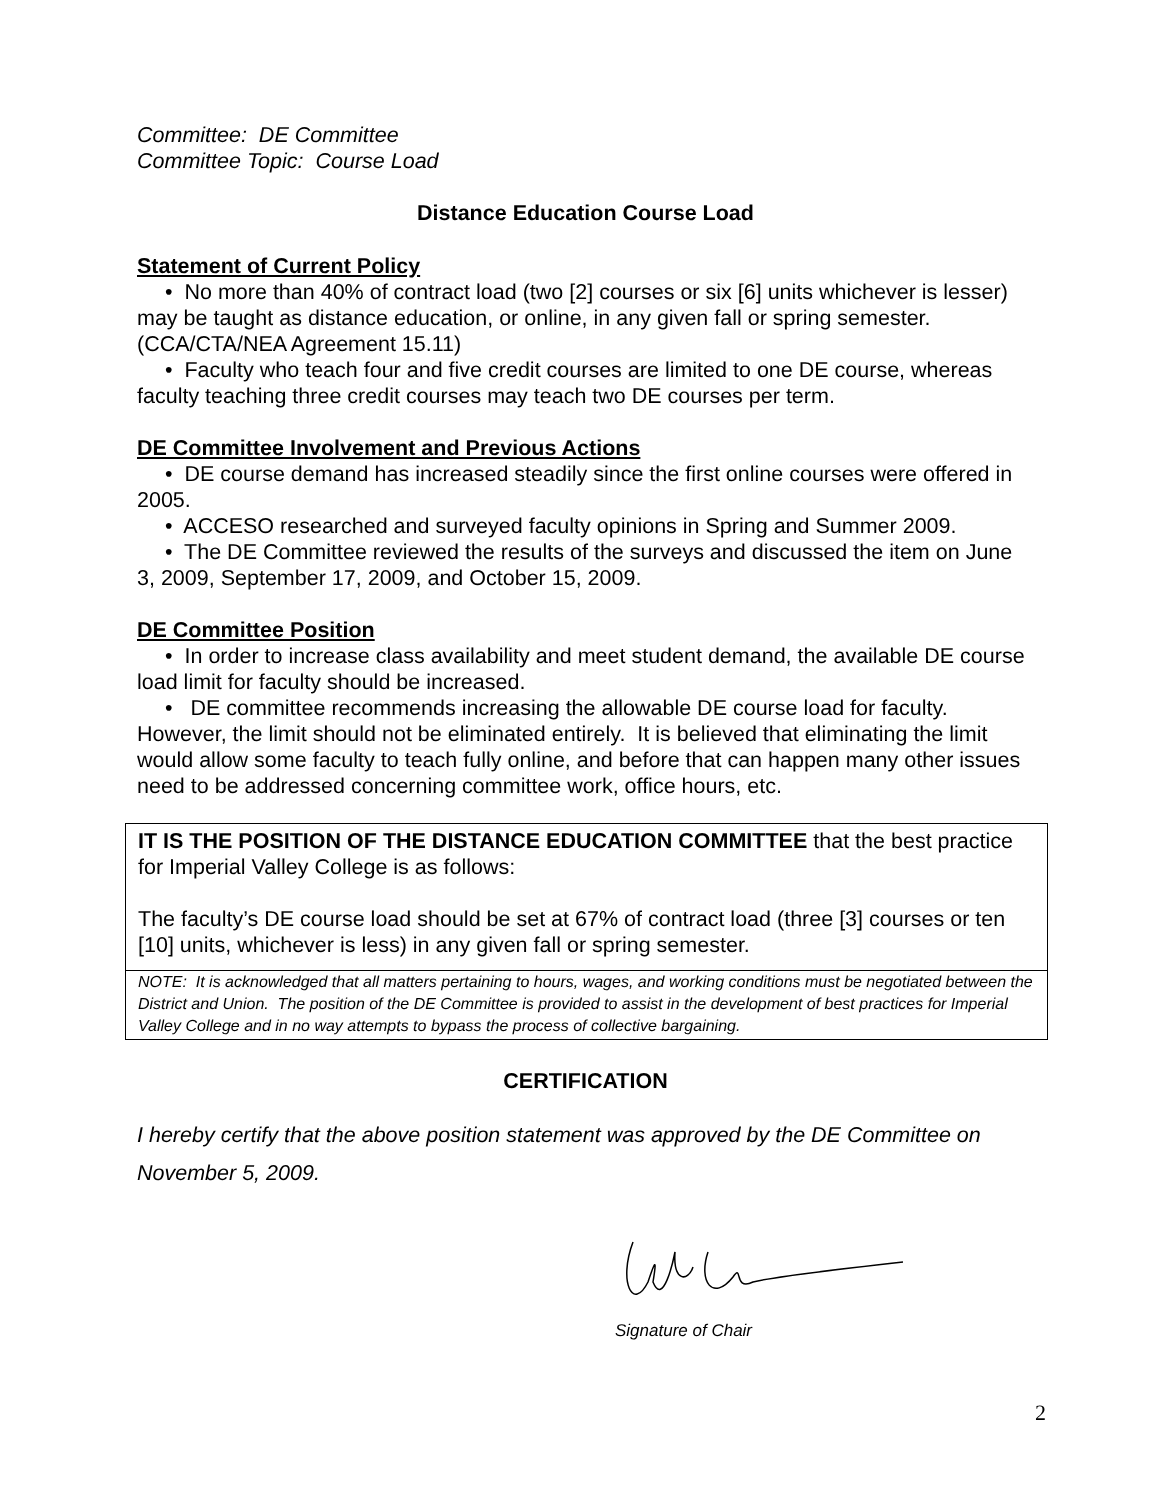Committee: DE Committee
Committee Topic: Course Load
Distance Education Course Load
Statement of Current Policy
• No more than 40% of contract load (two [2] courses or six [6] units whichever is lesser) may be taught as distance education, or online, in any given fall or spring semester. (CCA/CTA/NEA Agreement 15.11)
• Faculty who teach four and five credit courses are limited to one DE course, whereas faculty teaching three credit courses may teach two DE courses per term.
DE Committee Involvement and Previous Actions
• DE course demand has increased steadily since the first online courses were offered in 2005.
• ACCESO researched and surveyed faculty opinions in Spring and Summer 2009.
• The DE Committee reviewed the results of the surveys and discussed the item on June 3, 2009, September 17, 2009, and October 15, 2009.
DE Committee Position
• In order to increase class availability and meet student demand, the available DE course load limit for faculty should be increased.
• DE committee recommends increasing the allowable DE course load for faculty. However, the limit should not be eliminated entirely. It is believed that eliminating the limit would allow some faculty to teach fully online, and before that can happen many other issues need to be addressed concerning committee work, office hours, etc.
IT IS THE POSITION OF THE DISTANCE EDUCATION COMMITTEE that the best practice for Imperial Valley College is as follows:
The faculty’s DE course load should be set at 67% of contract load (three [3] courses or ten [10] units, whichever is less) in any given fall or spring semester.
NOTE: It is acknowledged that all matters pertaining to hours, wages, and working conditions must be negotiated between the District and Union. The position of the DE Committee is provided to assist in the development of best practices for Imperial Valley College and in no way attempts to bypass the process of collective bargaining.
CERTIFICATION
I hereby certify that the above position statement was approved by the DE Committee on November 5, 2009.
Signature of Chair
2